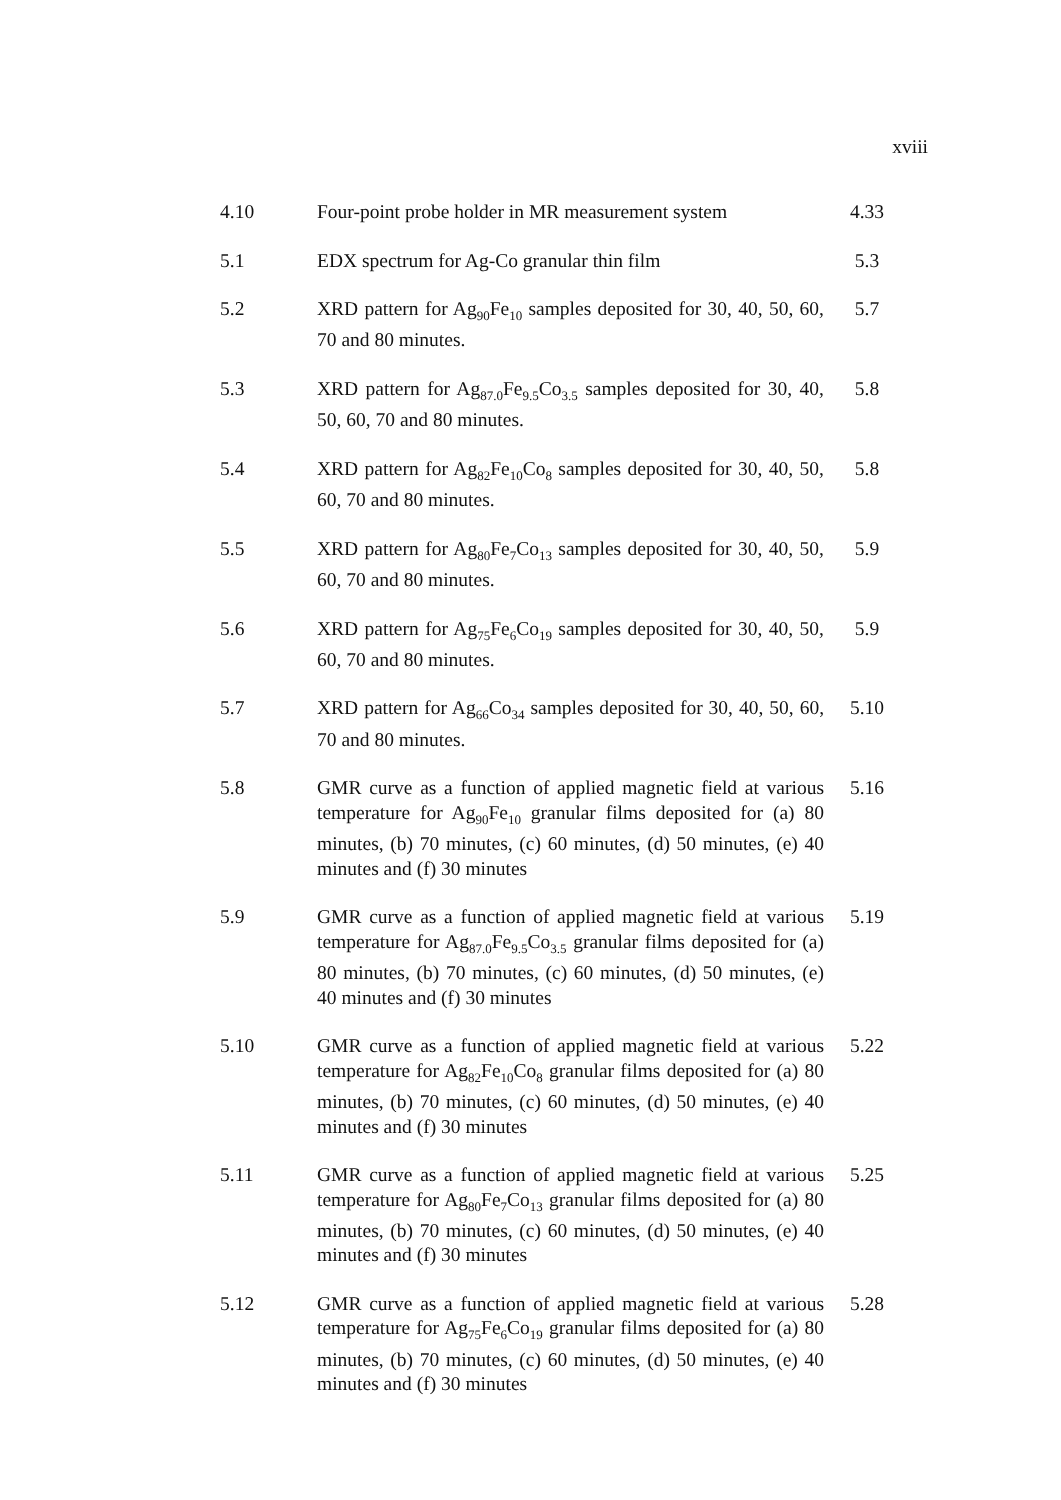xviii
| 4.10 | Four-point probe holder in MR measurement system | 4.33 |
| 5.1 | EDX spectrum for Ag-Co granular thin film | 5.3 |
| 5.2 | XRD pattern for Ag<sub>90</sub>Fe<sub>10</sub> samples deposited for 30, 40, 50, 60, 70 and 80 minutes. | 5.7 |
| 5.3 | XRD pattern for Ag<sub>87.0</sub>Fe<sub>9.5</sub>Co<sub>3.5</sub> samples deposited for 30, 40, 50, 60, 70 and 80 minutes. | 5.8 |
| 5.4 | XRD pattern for Ag<sub>82</sub>Fe<sub>10</sub>Co<sub>8</sub> samples deposited for 30, 40, 50, 60, 70 and 80 minutes. | 5.8 |
| 5.5 | XRD pattern for Ag<sub>80</sub>Fe<sub>7</sub>Co<sub>13</sub> samples deposited for 30, 40, 50, 60, 70 and 80 minutes. | 5.9 |
| 5.6 | XRD pattern for Ag<sub>75</sub>Fe<sub>6</sub>Co<sub>19</sub> samples deposited for 30, 40, 50, 60, 70 and 80 minutes. | 5.9 |
| 5.7 | XRD pattern for Ag<sub>66</sub>Co<sub>34</sub> samples deposited for 30, 40, 50, 60, 70 and 80 minutes. | 5.10 |
| 5.8 | GMR curve as a function of applied magnetic field at various temperature for Ag<sub>90</sub>Fe<sub>10</sub> granular films deposited for (a) 80 minutes, (b) 70 minutes, (c) 60 minutes, (d) 50 minutes, (e) 40 minutes and (f) 30 minutes | 5.16 |
| 5.9 | GMR curve as a function of applied magnetic field at various temperature for Ag<sub>87.0</sub>Fe<sub>9.5</sub>Co<sub>3.5</sub> granular films deposited for (a) 80 minutes, (b) 70 minutes, (c) 60 minutes, (d) 50 minutes, (e) 40 minutes and (f) 30 minutes | 5.19 |
| 5.10 | GMR curve as a function of applied magnetic field at various temperature for Ag<sub>82</sub>Fe<sub>10</sub>Co<sub>8</sub> granular films deposited for (a) 80 minutes, (b) 70 minutes, (c) 60 minutes, (d) 50 minutes, (e) 40 minutes and (f) 30 minutes | 5.22 |
| 5.11 | GMR curve as a function of applied magnetic field at various temperature for Ag<sub>80</sub>Fe<sub>7</sub>Co<sub>13</sub> granular films deposited for (a) 80 minutes, (b) 70 minutes, (c) 60 minutes, (d) 50 minutes, (e) 40 minutes and (f) 30 minutes | 5.25 |
| 5.12 | GMR curve as a function of applied magnetic field at various temperature for Ag<sub>75</sub>Fe<sub>6</sub>Co<sub>19</sub> granular films deposited for (a) 80 minutes, (b) 70 minutes, (c) 60 minutes, (d) 50 minutes, (e) 40 minutes and (f) 30 minutes | 5.28 |